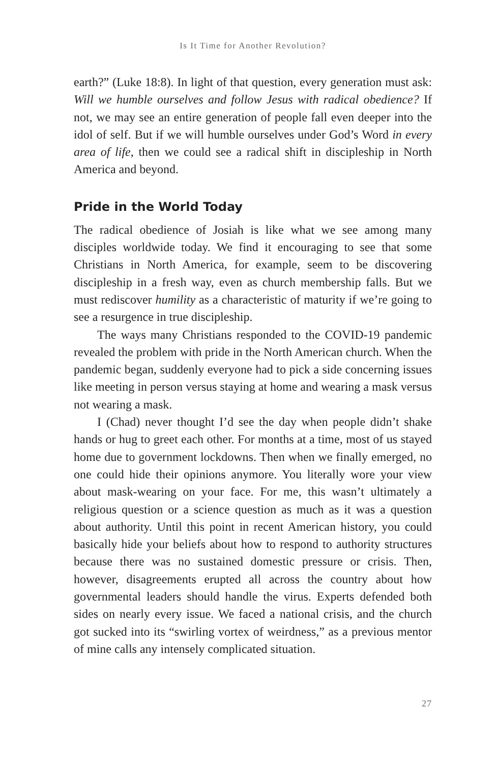Is It Time for Another Revolution?
earth?” (Luke 18:8). In light of that question, every generation must ask: Will we humble ourselves and follow Jesus with radical obedience? If not, we may see an entire generation of people fall even deeper into the idol of self. But if we will humble ourselves under God’s Word in every area of life, then we could see a radical shift in discipleship in North America and beyond.
Pride in the World Today
The radical obedience of Josiah is like what we see among many disciples worldwide today. We find it encouraging to see that some Christians in North America, for example, seem to be discovering discipleship in a fresh way, even as church membership falls. But we must rediscover humility as a characteristic of maturity if we’re going to see a resurgence in true discipleship.
The ways many Christians responded to the COVID-19 pandemic revealed the problem with pride in the North American church. When the pandemic began, suddenly everyone had to pick a side concerning issues like meeting in person versus staying at home and wearing a mask versus not wearing a mask.
I (Chad) never thought I’d see the day when people didn’t shake hands or hug to greet each other. For months at a time, most of us stayed home due to government lockdowns. Then when we finally emerged, no one could hide their opinions anymore. You literally wore your view about mask-wearing on your face. For me, this wasn’t ultimately a religious question or a science question as much as it was a question about authority. Until this point in recent American history, you could basically hide your beliefs about how to respond to authority structures because there was no sustained domestic pressure or crisis. Then, however, disagreements erupted all across the country about how governmental leaders should handle the virus. Experts defended both sides on nearly every issue. We faced a national crisis, and the church got sucked into its “swirling vortex of weirdness,” as a previous mentor of mine calls any intensely complicated situation.
27